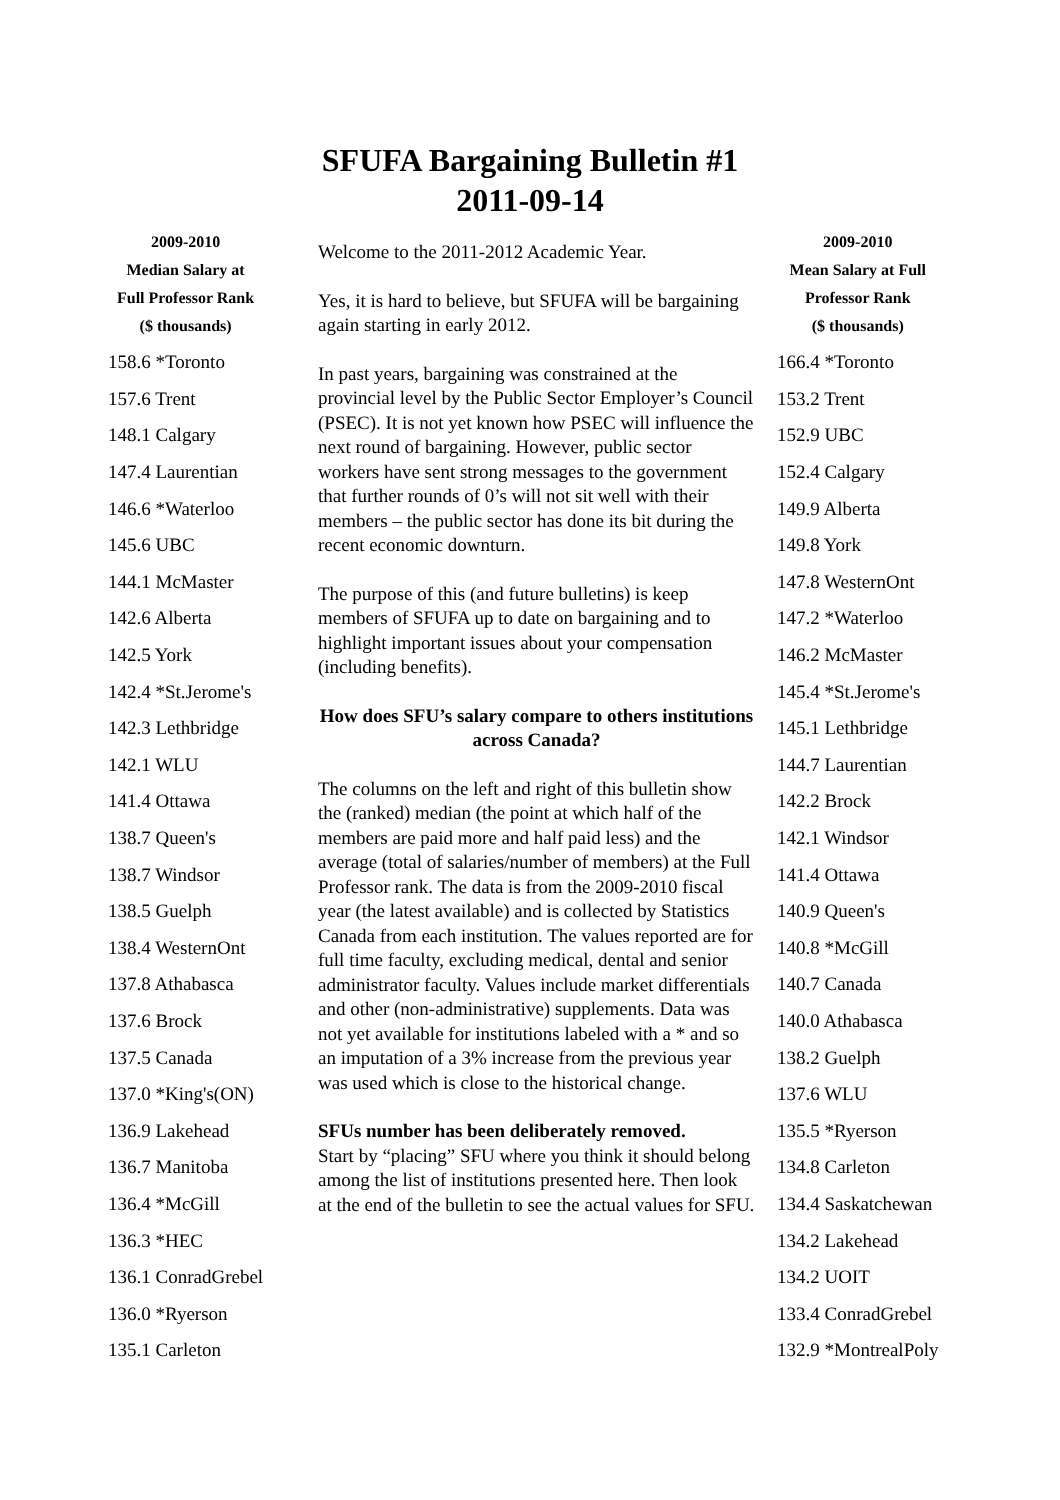SFUFA Bargaining Bulletin #1
2011-09-14
| 2009-2010 Median Salary at Full Professor Rank ($ thousands) |
| --- |
| 158.6 *Toronto |
| 157.6 Trent |
| 148.1 Calgary |
| 147.4 Laurentian |
| 146.6 *Waterloo |
| 145.6 UBC |
| 144.1 McMaster |
| 142.6 Alberta |
| 142.5 York |
| 142.4 *St.Jerome's |
| 142.3 Lethbridge |
| 142.1 WLU |
| 141.4 Ottawa |
| 138.7 Queen's |
| 138.7 Windsor |
| 138.5 Guelph |
| 138.4 WesternOnt |
| 137.8 Athabasca |
| 137.6 Brock |
| 137.5 Canada |
| 137.0 *King's(ON) |
| 136.9 Lakehead |
| 136.7 Manitoba |
| 136.4 *McGill |
| 136.3 *HEC |
| 136.1 ConradGrebel |
| 136.0 *Ryerson |
| 135.1 Carleton |
Welcome to the 2011-2012 Academic Year.
Yes, it is hard to believe, but SFUFA will be bargaining again starting in early 2012.
In past years, bargaining was constrained at the provincial level by the Public Sector Employer’s Council (PSEC). It is not yet known how PSEC will influence the next round of bargaining. However, public sector workers have sent strong messages to the government that further rounds of 0’s will not sit well with their members – the public sector has done its bit during the recent economic downturn.
The purpose of this (and future bulletins) is keep members of SFUFA up to date on bargaining and to highlight important issues about your compensation (including benefits).
How does SFU’s salary compare to others institutions across Canada?
The columns on the left and right of this bulletin show the (ranked) median (the point at which half of the members are paid more and half paid less) and the average (total of salaries/number of members) at the Full Professor rank. The data is from the 2009-2010 fiscal year (the latest available) and is collected by Statistics Canada from each institution. The values reported are for full time faculty, excluding medical, dental and senior administrator faculty. Values include market differentials and other (non-administrative) supplements. Data was not yet available for institutions labeled with a * and so an imputation of a 3% increase from the previous year was used which is close to the historical change.
SFUs number has been deliberately removed.
Start by “placing” SFU where you think it should belong among the list of institutions presented here. Then look at the end of the bulletin to see the actual values for SFU.
| 2009-2010 Mean Salary at Full Professor Rank ($ thousands) |
| --- |
| 166.4 *Toronto |
| 153.2 Trent |
| 152.9 UBC |
| 152.4 Calgary |
| 149.9 Alberta |
| 149.8 York |
| 147.8 WesternOnt |
| 147.2 *Waterloo |
| 146.2 McMaster |
| 145.4 *St.Jerome's |
| 145.1 Lethbridge |
| 144.7 Laurentian |
| 142.2 Brock |
| 142.1 Windsor |
| 141.4 Ottawa |
| 140.9 Queen's |
| 140.8 *McGill |
| 140.7 Canada |
| 140.0 Athabasca |
| 138.2 Guelph |
| 137.6 WLU |
| 135.5 *Ryerson |
| 134.8 Carleton |
| 134.4 Saskatchewan |
| 134.2 Lakehead |
| 134.2 UOIT |
| 133.4 ConradGrebel |
| 132.9 *MontrealPoly |